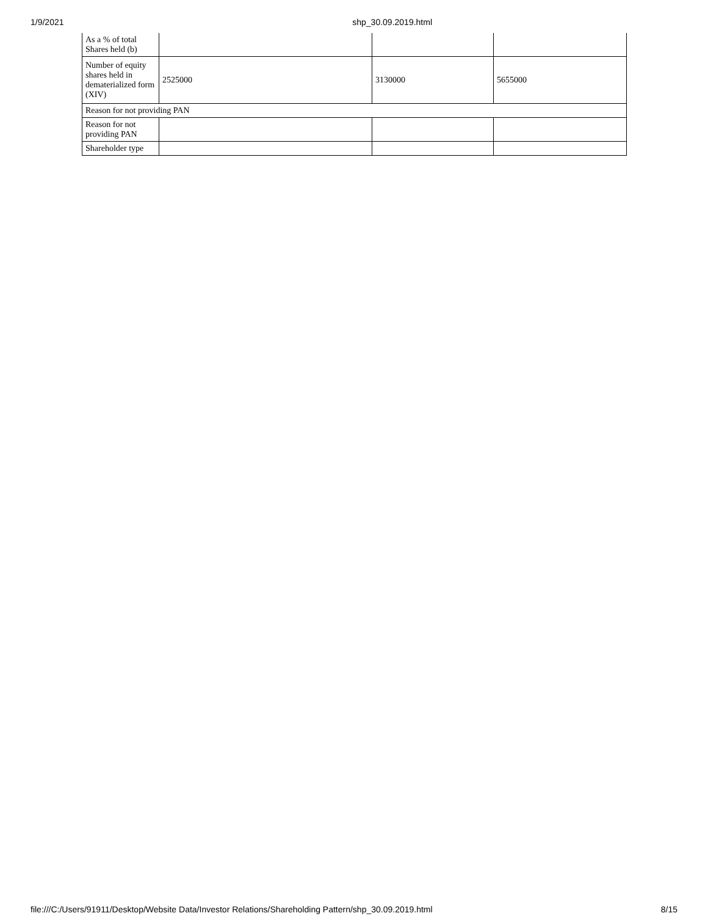1/9/2021 shp_30.09.2019.html
| As a % of total Shares held (b) | | | |
| Number of equity shares held in dematerialized form (XIV) | 2525000 | 3130000 | 5655000 |
| Reason for not providing PAN | | | |
| Reason for not providing PAN | | | |
| Shareholder type | | | |
file:///C:/Users/91911/Desktop/Website Data/Investor Relations/Shareholding Pattern/shp_30.09.2019.html 8/15